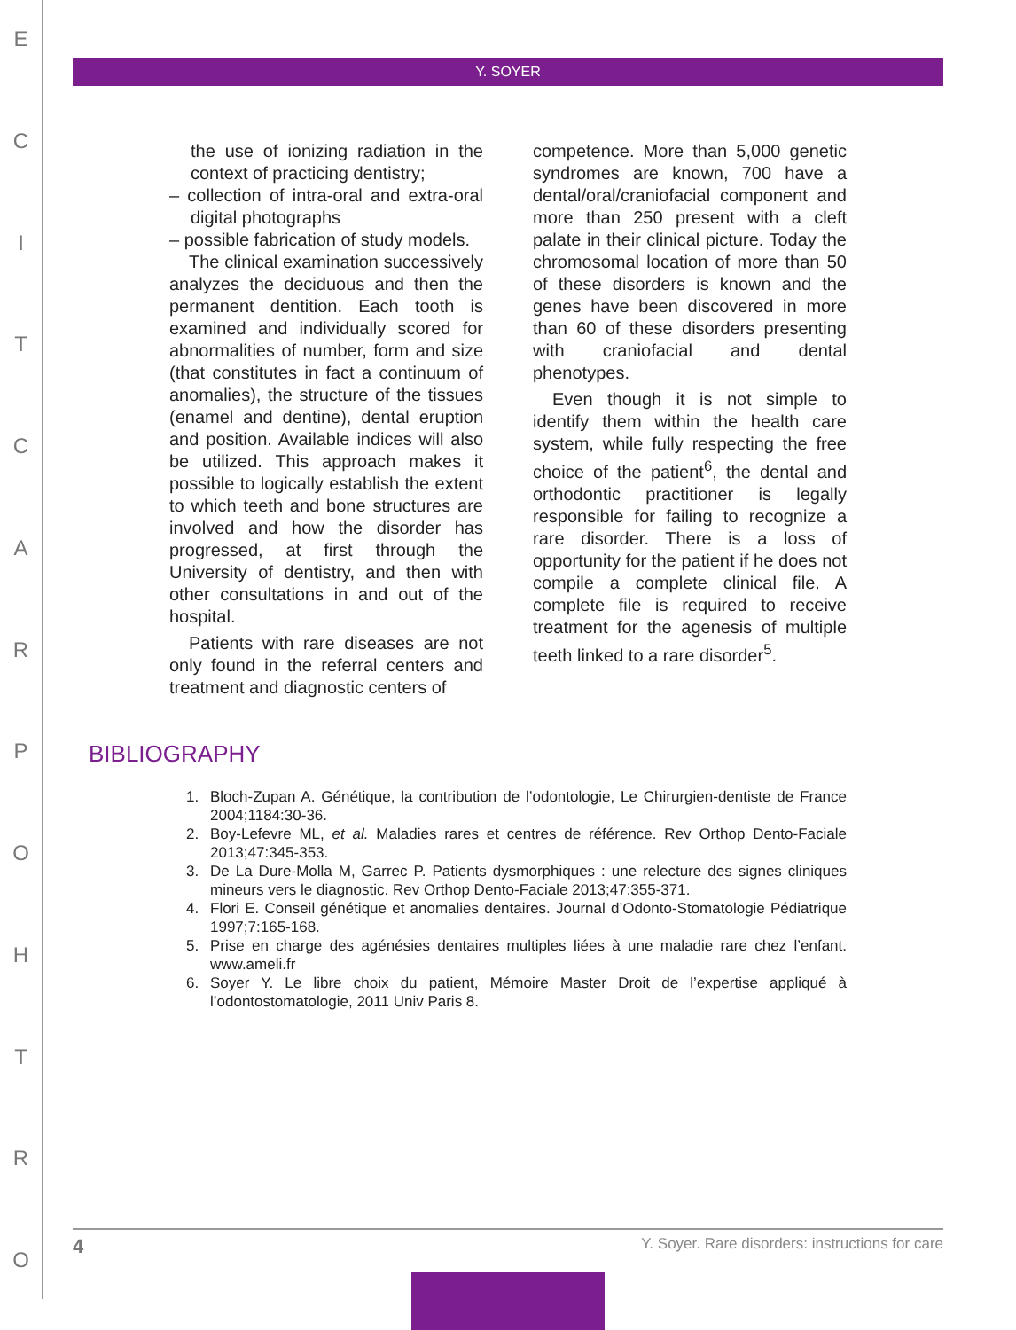ECITCARPOHTRO
Y. SOYER
the use of ionizing radiation in the context of practicing dentistry;
– collection of intra-oral and extra-oral digital photographs
– possible fabrication of study models.
The clinical examination successively analyzes the deciduous and then the permanent dentition. Each tooth is examined and individually scored for abnormalities of number, form and size (that constitutes in fact a continuum of anomalies), the structure of the tissues (enamel and dentine), dental eruption and position. Available indices will also be utilized. This approach makes it possible to logically establish the extent to which teeth and bone structures are involved and how the disorder has progressed, at first through the University of dentistry, and then with other consultations in and out of the hospital.
Patients with rare diseases are not only found in the referral centers and treatment and diagnostic centers of
competence. More than 5,000 genetic syndromes are known, 700 have a dental/oral/craniofacial component and more than 250 present with a cleft palate in their clinical picture. Today the chromosomal location of more than 50 of these disorders is known and the genes have been discovered in more than 60 of these disorders presenting with craniofacial and dental phenotypes.
Even though it is not simple to identify them within the health care system, while fully respecting the free choice of the patient<sup>6</sup>, the dental and orthodontic practitioner is legally responsible for failing to recognize a rare disorder. There is a loss of opportunity for the patient if he does not compile a complete clinical file. A complete file is required to receive treatment for the agenesis of multiple teeth linked to a rare disorder<sup>5</sup>.
BIBLIOGRAPHY
1. Bloch-Zupan A. Génétique, la contribution de l’odontologie, Le Chirurgien-dentiste de France 2004;1184:30-36.
2. Boy-Lefevre ML, et al. Maladies rares et centres de référence. Rev Orthop Dento-Faciale 2013;47:345-353.
3. De La Dure-Molla M, Garrec P. Patients dysmorphiques : une relecture des signes cliniques mineurs vers le diagnostic. Rev Orthop Dento-Faciale 2013;47:355-371.
4. Flori E. Conseil génétique et anomalies dentaires. Journal d’Odonto-Stomatologie Pédiatrique 1997;7:165-168.
5. Prise en charge des agénésies dentaires multiples liées à une maladie rare chez l’enfant. www.ameli.fr
6. Soyer Y. Le libre choix du patient, Mémoire Master Droit de l’expertise appliqué à l’odontostomatologie, 2011 Univ Paris 8.
4 Y. Soyer. Rare disorders: instructions for care